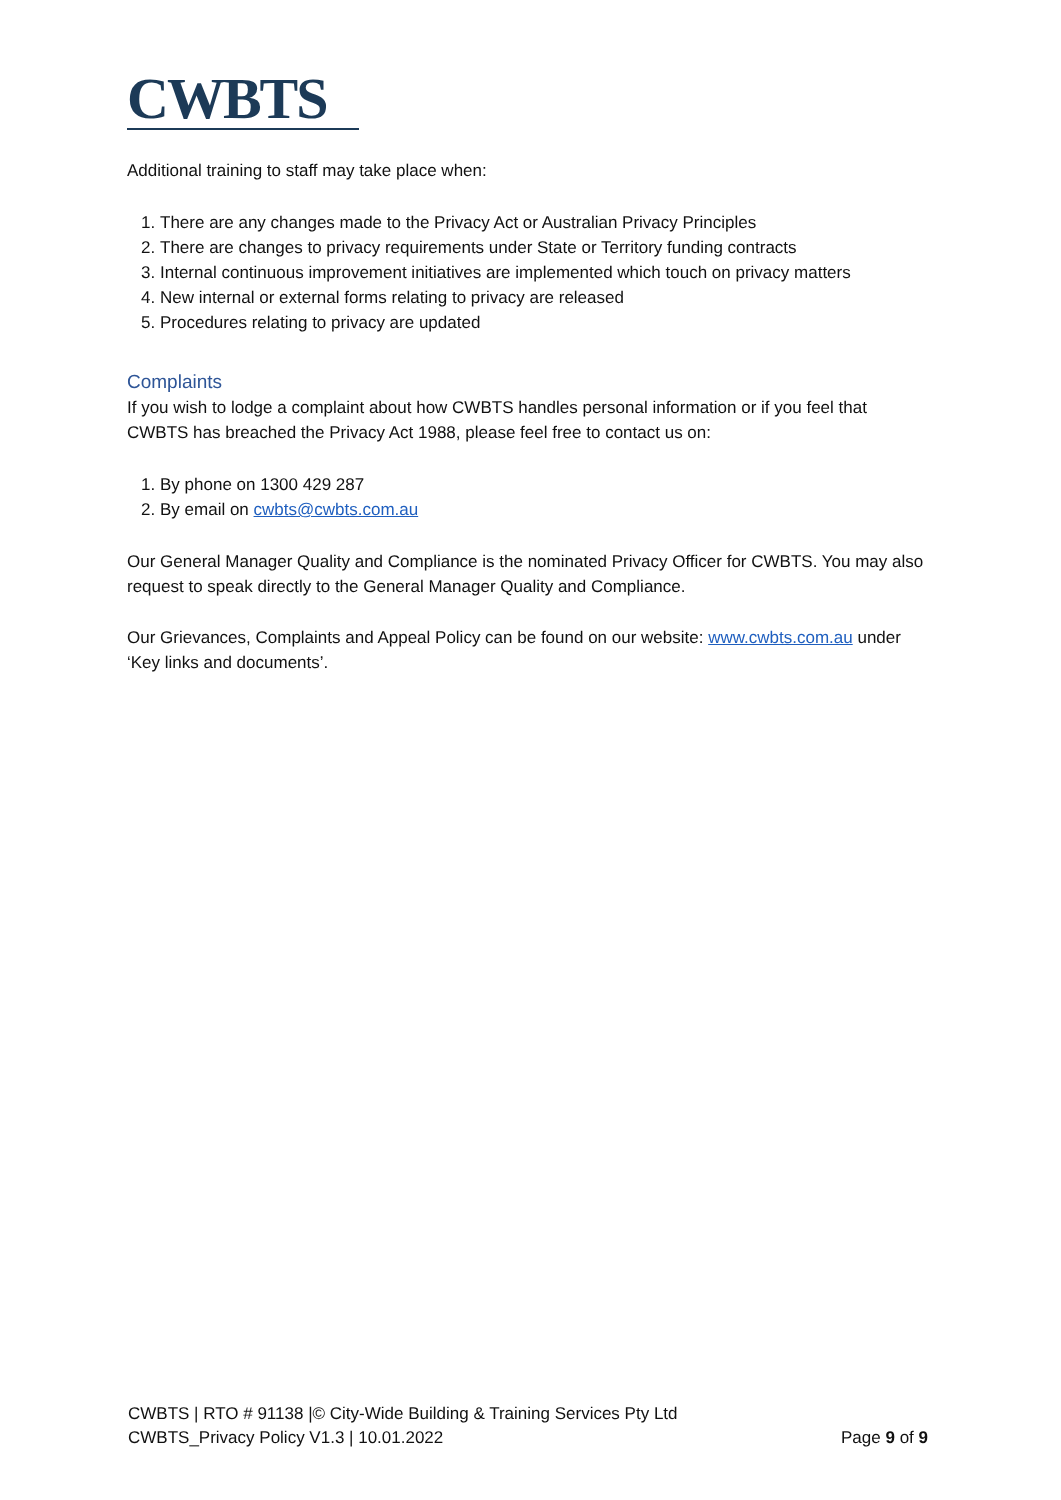CWBTS
Additional training to staff may take place when:
1. There are any changes made to the Privacy Act or Australian Privacy Principles
2. There are changes to privacy requirements under State or Territory funding contracts
3. Internal continuous improvement initiatives are implemented which touch on privacy matters
4. New internal or external forms relating to privacy are released
5. Procedures relating to privacy are updated
Complaints
If you wish to lodge a complaint about how CWBTS handles personal information or if you feel that CWBTS has breached the Privacy Act 1988, please feel free to contact us on:
1. By phone on 1300 429 287
2. By email on cwbts@cwbts.com.au
Our General Manager Quality and Compliance is the nominated Privacy Officer for CWBTS. You may also request to speak directly to the General Manager Quality and Compliance.
Our Grievances, Complaints and Appeal Policy can be found on our website: www.cwbts.com.au under ‘Key links and documents’.
CWBTS | RTO # 91138 |© City-Wide Building & Training Services Pty Ltd
CWBTS_Privacy Policy V1.3 | 10.01.2022 Page 9 of 9